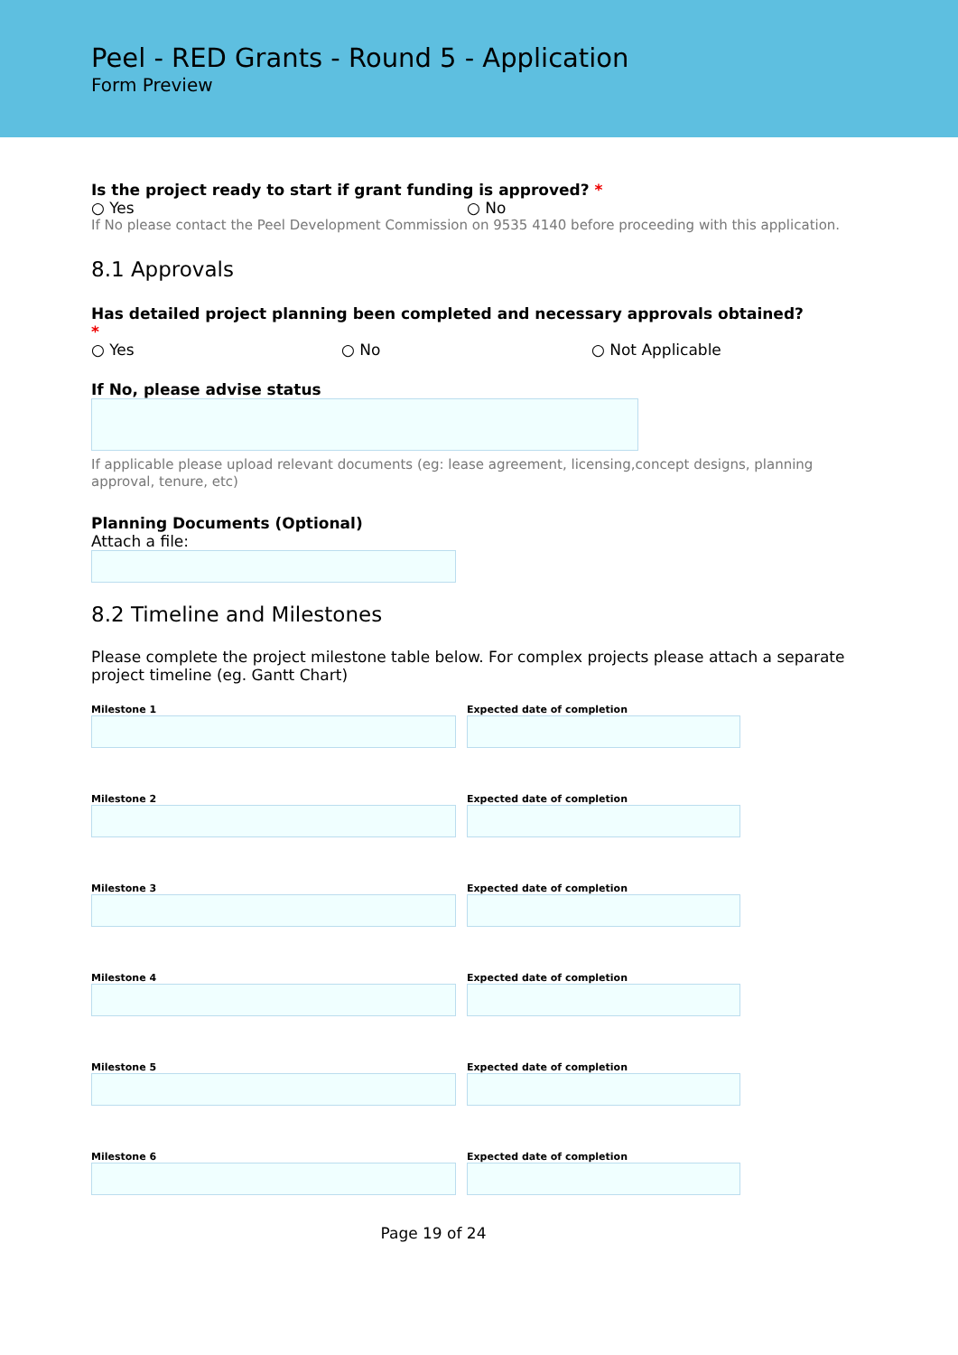Peel - RED Grants - Round 5 - Application
Form Preview
Is the project ready to start if grant funding is approved? *
○ Yes ○ No
If No please contact the Peel Development Commission on 9535 4140 before proceeding with this application.
8.1 Approvals
Has detailed project planning been completed and necessary approvals obtained?
*
○ Yes ○ No ○ Not Applicable
If No, please advise status
If applicable please upload relevant documents (eg: lease agreement, licensing,concept designs, planning approval, tenure, etc)
Planning Documents (Optional)
Attach a file:
8.2 Timeline and Milestones
Please complete the project milestone table below. For complex projects please attach a separate project timeline (eg. Gantt Chart)
Milestone 1 Expected date of completion
Milestone 2 Expected date of completion
Milestone 3 Expected date of completion
Milestone 4 Expected date of completion
Milestone 5 Expected date of completion
Milestone 6 Expected date of completion
Page 19 of 24